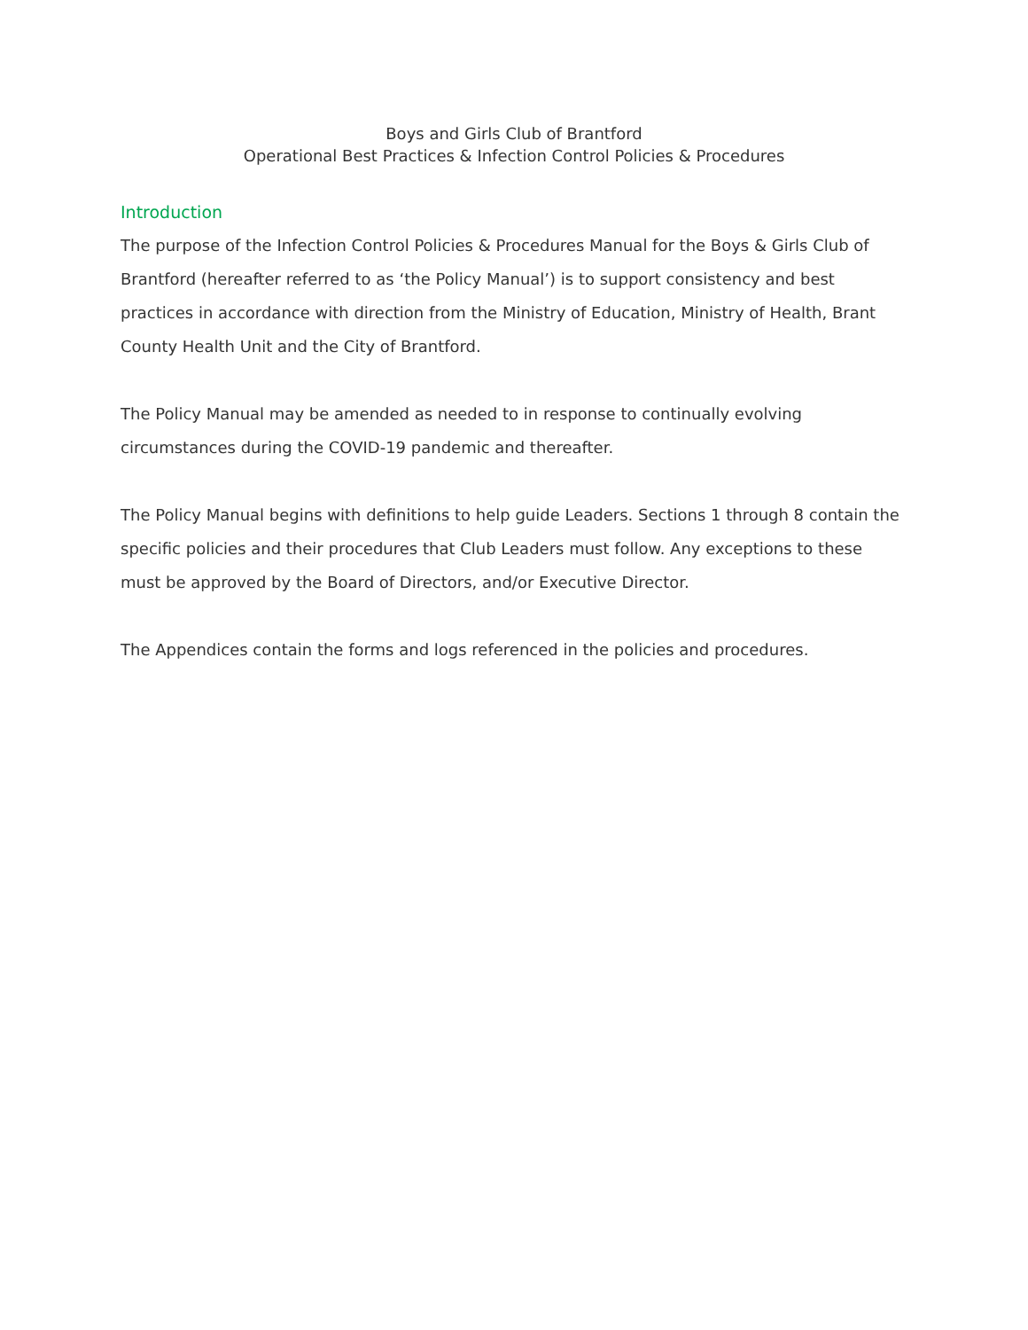Boys and Girls Club of Brantford
Operational Best Practices & Infection Control Policies & Procedures
Introduction
The purpose of the Infection Control Policies & Procedures Manual for the Boys & Girls Club of Brantford (hereafter referred to as ‘the Policy Manual’) is to support consistency and best practices in accordance with direction from the Ministry of Education, Ministry of Health, Brant County Health Unit and the City of Brantford.
The Policy Manual may be amended as needed to in response to continually evolving circumstances during the COVID-19 pandemic and thereafter.
The Policy Manual begins with definitions to help guide Leaders. Sections 1 through 8 contain the specific policies and their procedures that Club Leaders must follow. Any exceptions to these must be approved by the Board of Directors, and/or Executive Director.
The Appendices contain the forms and logs referenced in the policies and procedures.